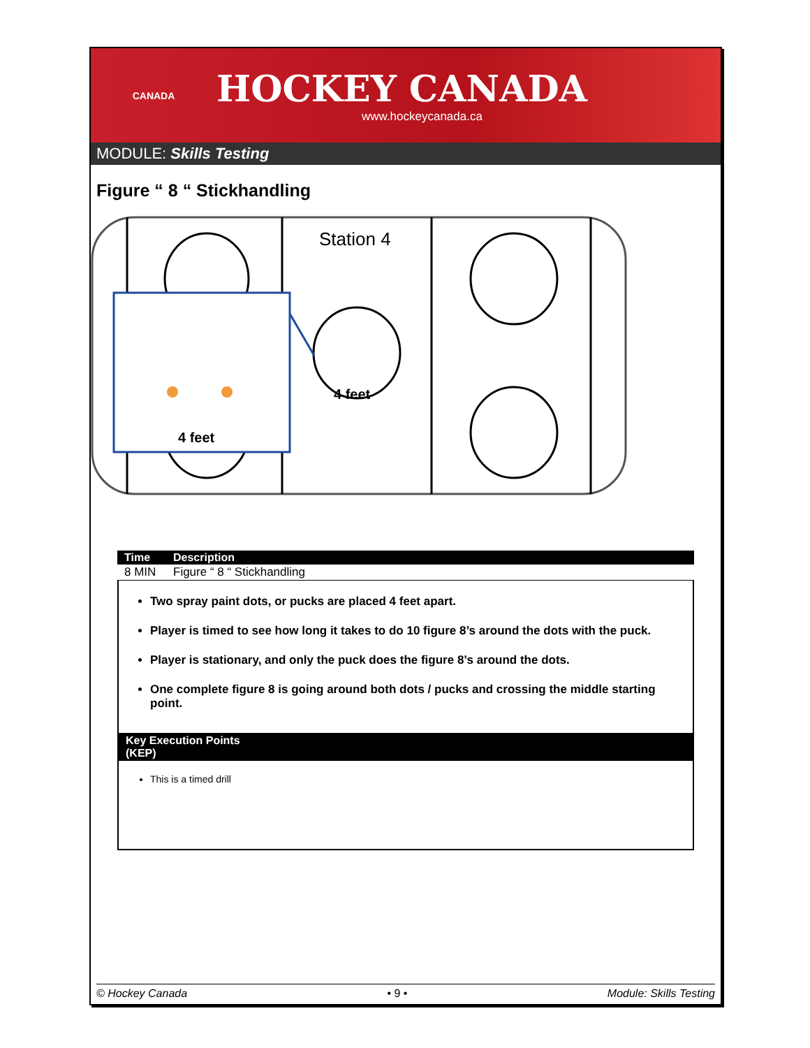CANADA
HOCKEY CANADA
www.hockeycanada.ca
MODULE: Skills Testing
Figure “ 8 “ Stickhandling
Station 4
4 feet
4 feet
| Time | Description |
| --- | --- |
| 8 MIN | Figure “ 8 “ Stickhandling |
Two spray paint dots, or pucks are placed 4 feet apart.
Player is timed to see how long it takes to do 10 figure 8’s around the dots with the puck.
Player is stationary, and only the puck does the figure 8’s around the dots.
One complete figure 8 is going around both dots / pucks and crossing the middle starting point.
Key Execution Points (KEP)
This is a timed drill
© Hockey Canada • 9 • Module: Skills Testing